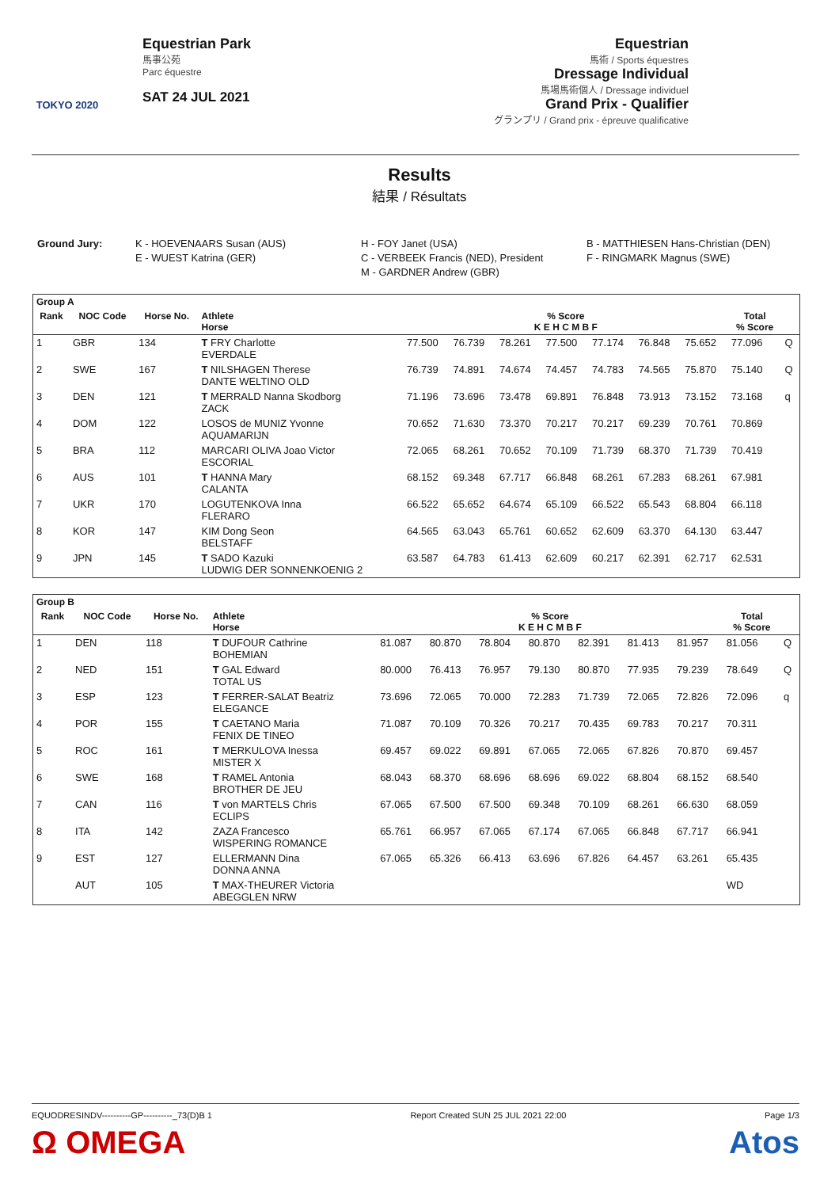TOKYO 2020
Equestrian Park
馬事公苑
Parc équestre
SAT 24 JUL 2021
Equestrian
馬術 / Sports équestres
Dressage Individual
馬場馬術個人 / Dressage individuel
Grand Prix - Qualifier
グランプリ / Grand prix - épreuve qualificative
Results
結果 / Résultats
Ground Jury: K - HOEVENAARS Susan (AUS)
E - WUEST Katrina (GER)
H - FOY Janet (USA)
C - VERBEEK Francis (NED), President
M - GARDNER Andrew (GBR)
B - MATTHIESEN Hans-Christian (DEN)
F - RINGMARK Magnus (SWE)
| Group A | | | | | | | | | | | | |
| --- | --- | --- | --- | --- | --- | --- | --- | --- | --- | --- | --- | --- |
| Rank | NOC Code | Horse No. | Athlete Horse | % Score K E H C M B F | | | | | | | Total % Score | |
| 1 | GBR | 134 | T FRY Charlotte EVERDALE | 77.500 | 76.739 | 78.261 | 77.500 | 77.174 | 76.848 | 75.652 | 77.096 | Q |
| 2 | SWE | 167 | T NILSHAGEN Therese DANTE WELTINO OLD | 76.739 | 74.891 | 74.674 | 74.457 | 74.783 | 74.565 | 75.870 | 75.140 | Q |
| 3 | DEN | 121 | T MERRALD Nanna Skodborg ZACK | 71.196 | 73.696 | 73.478 | 69.891 | 76.848 | 73.913 | 73.152 | 73.168 | q |
| 4 | DOM | 122 | LOSOS de MUNIZ Yvonne AQUAMARIJN | 70.652 | 71.630 | 73.370 | 70.217 | 70.217 | 69.239 | 70.761 | 70.869 | |
| 5 | BRA | 112 | MARCARI OLIVA Joao Victor ESCORIAL | 72.065 | 68.261 | 70.652 | 70.109 | 71.739 | 68.370 | 71.739 | 70.419 | |
| 6 | AUS | 101 | T HANNA Mary CALANTA | 68.152 | 69.348 | 67.717 | 66.848 | 68.261 | 67.283 | 68.261 | 67.981 | |
| 7 | UKR | 170 | LOGUTENKOVA Inna FLERARO | 66.522 | 65.652 | 64.674 | 65.109 | 66.522 | 65.543 | 68.804 | 66.118 | |
| 8 | KOR | 147 | KIM Dong Seon BELSTAFF | 64.565 | 63.043 | 65.761 | 60.652 | 62.609 | 63.370 | 64.130 | 63.447 | |
| 9 | JPN | 145 | T SADO Kazuki LUDWIG DER SONNENKOENIG 2 | 63.587 | 64.783 | 61.413 | 62.609 | 60.217 | 62.391 | 62.717 | 62.531 | |
| Group B | | | | | | | | | | | | |
| --- | --- | --- | --- | --- | --- | --- | --- | --- | --- | --- | --- | --- |
| Rank | NOC Code | Horse No. | Athlete Horse | % Score K E H C M B F | | | | | | | Total % Score | |
| 1 | DEN | 118 | T DUFOUR Cathrine BOHEMIAN | 81.087 | 80.870 | 78.804 | 80.870 | 82.391 | 81.413 | 81.957 | 81.056 | Q |
| 2 | NED | 151 | T GAL Edward TOTAL US | 80.000 | 76.413 | 76.957 | 79.130 | 80.870 | 77.935 | 79.239 | 78.649 | Q |
| 3 | ESP | 123 | T FERRER-SALAT Beatriz ELEGANCE | 73.696 | 72.065 | 70.000 | 72.283 | 71.739 | 72.065 | 72.826 | 72.096 | q |
| 4 | POR | 155 | T CAETANO Maria FENIX DE TINEO | 71.087 | 70.109 | 70.326 | 70.217 | 70.435 | 69.783 | 70.217 | 70.311 | |
| 5 | ROC | 161 | T MERKULOVA Inessa MISTER X | 69.457 | 69.022 | 69.891 | 67.065 | 72.065 | 67.826 | 70.870 | 69.457 | |
| 6 | SWE | 168 | T RAMEL Antonia BROTHER DE JEU | 68.043 | 68.370 | 68.696 | 68.696 | 69.022 | 68.804 | 68.152 | 68.540 | |
| 7 | CAN | 116 | T von MARTELS Chris ECLIPS | 67.065 | 67.500 | 67.500 | 69.348 | 70.109 | 68.261 | 66.630 | 68.059 | |
| 8 | ITA | 142 | ZAZA Francesco WISPERING ROMANCE | 65.761 | 66.957 | 67.065 | 67.174 | 67.065 | 66.848 | 67.717 | 66.941 | |
| 9 | EST | 127 | ELLERMANN Dina DONNA ANNA | 67.065 | 65.326 | 66.413 | 63.696 | 67.826 | 64.457 | 63.261 | 65.435 | |
| | AUT | 105 | T MAX-THEURER Victoria ABEGGLEN NRW | | | | | | | | WD | |
EQUODRESINDV----------GP----------_73(D)B 1 Report Created SUN 25 JUL 2021 22:00 Page 1/3
Ω OMEGA Atos